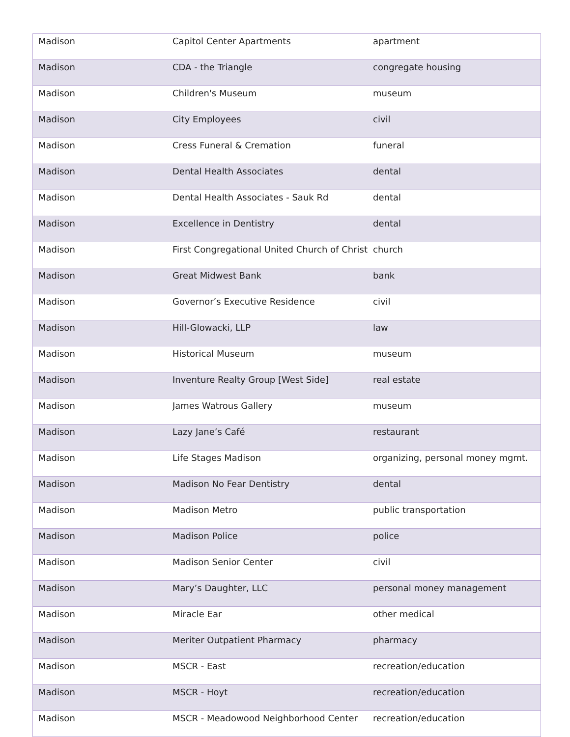| Madison | Capitol Center Apartments | apartment |
| Madison | CDA - the Triangle | congregate housing |
| Madison | Children's Museum | museum |
| Madison | City Employees | civil |
| Madison | Cress Funeral & Cremation | funeral |
| Madison | Dental Health Associates | dental |
| Madison | Dental Health Associates - Sauk Rd | dental |
| Madison | Excellence in Dentistry | dental |
| Madison | First Congregational United Church of Christ | church |
| Madison | Great Midwest Bank | bank |
| Madison | Governor’s Executive Residence | civil |
| Madison | Hill-Glowacki, LLP | law |
| Madison | Historical Museum | museum |
| Madison | Inventure Realty Group [West Side] | real estate |
| Madison | James Watrous Gallery | museum |
| Madison | Lazy Jane’s Café | restaurant |
| Madison | Life Stages Madison | organizing, personal money mgmt. |
| Madison | Madison No Fear Dentistry | dental |
| Madison | Madison Metro | public transportation |
| Madison | Madison Police | police |
| Madison | Madison Senior Center | civil |
| Madison | Mary’s Daughter, LLC | personal money management |
| Madison | Miracle Ear | other medical |
| Madison | Meriter Outpatient Pharmacy | pharmacy |
| Madison | MSCR - East | recreation/education |
| Madison | MSCR - Hoyt | recreation/education |
| Madison | MSCR - Meadowood Neighborhood Center | recreation/education |